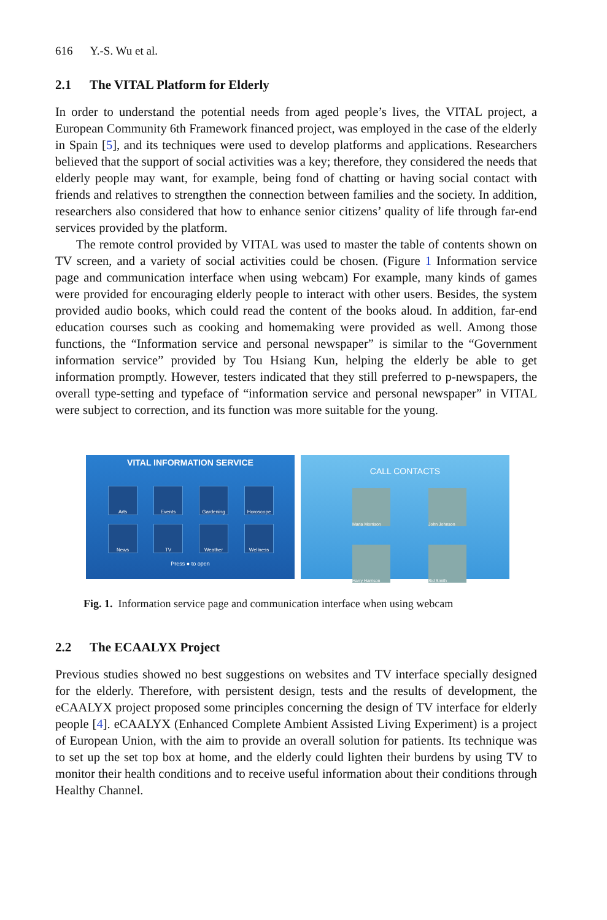616 Y.-S. Wu et al.
2.1 The VITAL Platform for Elderly
In order to understand the potential needs from aged people’s lives, the VITAL project, a European Community 6th Framework financed project, was employed in the case of the elderly in Spain [5], and its techniques were used to develop platforms and applications. Researchers believed that the support of social activities was a key; therefore, they considered the needs that elderly people may want, for example, being fond of chatting or having social contact with friends and relatives to strengthen the connection between families and the society. In addition, researchers also considered that how to enhance senior citizens’ quality of life through far-end services provided by the platform.
The remote control provided by VITAL was used to master the table of contents shown on TV screen, and a variety of social activities could be chosen. (Figure 1 Information service page and communication interface when using webcam) For example, many kinds of games were provided for encouraging elderly people to interact with other users. Besides, the system provided audio books, which could read the content of the books aloud. In addition, far-end education courses such as cooking and homemaking were provided as well. Among those functions, the “Information service and personal newspaper” is similar to the “Government information service” provided by Tou Hsiang Kun, helping the elderly be able to get information promptly. However, testers indicated that they still preferred to p-newspapers, the overall type-setting and typeface of “information service and personal newspaper” in VITAL were subject to correction, and its function was more suitable for the young.
VITAL INFORMATION SERVICE
Arts
Events
Gardening
Horoscope
News
TV
Weather
Wellness
Press ● to open
CALL CONTACTS
Maria Morrison
John Johnson
Harry Harrison
Sid Smith
Fig. 1. Information service page and communication interface when using webcam
2.2 The ECAALYX Project
Previous studies showed no best suggestions on websites and TV interface specially designed for the elderly. Therefore, with persistent design, tests and the results of development, the eCAALYX project proposed some principles concerning the design of TV interface for elderly people [4]. eCAALYX (Enhanced Complete Ambient Assisted Living Experiment) is a project of European Union, with the aim to provide an overall solution for patients. Its technique was to set up the set top box at home, and the elderly could lighten their burdens by using TV to monitor their health conditions and to receive useful information about their conditions through Healthy Channel.